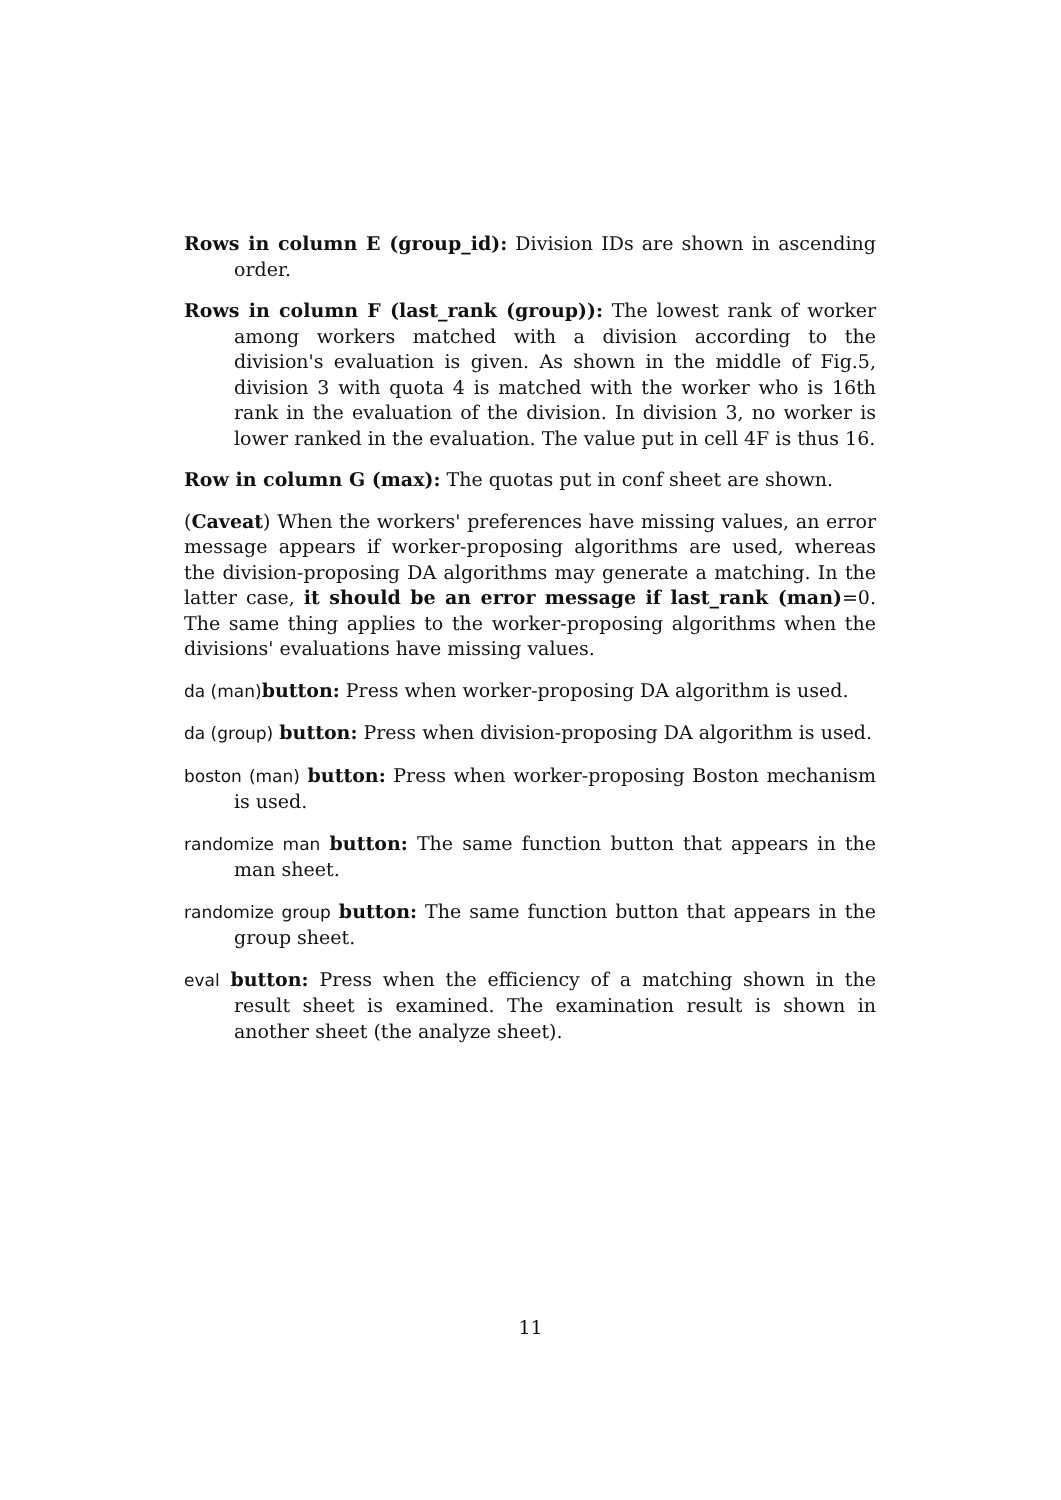Rows in column E (group_id): Division IDs are shown in ascending order.
Rows in column F (last_rank (group)): The lowest rank of worker among workers matched with a division according to the division's evaluation is given. As shown in the middle of Fig.5, division 3 with quota 4 is matched with the worker who is 16th rank in the evaluation of the division. In division 3, no worker is lower ranked in the evaluation. The value put in cell 4F is thus 16.
Row in column G (max): The quotas put in conf sheet are shown.
(Caveat) When the workers' preferences have missing values, an error message appears if worker-proposing algorithms are used, whereas the division-proposing DA algorithms may generate a matching. In the latter case, it should be an error message if last_rank (man)=0. The same thing applies to the worker-proposing algorithms when the divisions' evaluations have missing values.
da (man) button: Press when worker-proposing DA algorithm is used.
da (group) button: Press when division-proposing DA algorithm is used.
boston (man) button: Press when worker-proposing Boston mechanism is used.
randomize man button: The same function button that appears in the man sheet.
randomize group button: The same function button that appears in the group sheet.
eval button: Press when the efficiency of a matching shown in the result sheet is examined. The examination result is shown in another sheet (the analyze sheet).
11